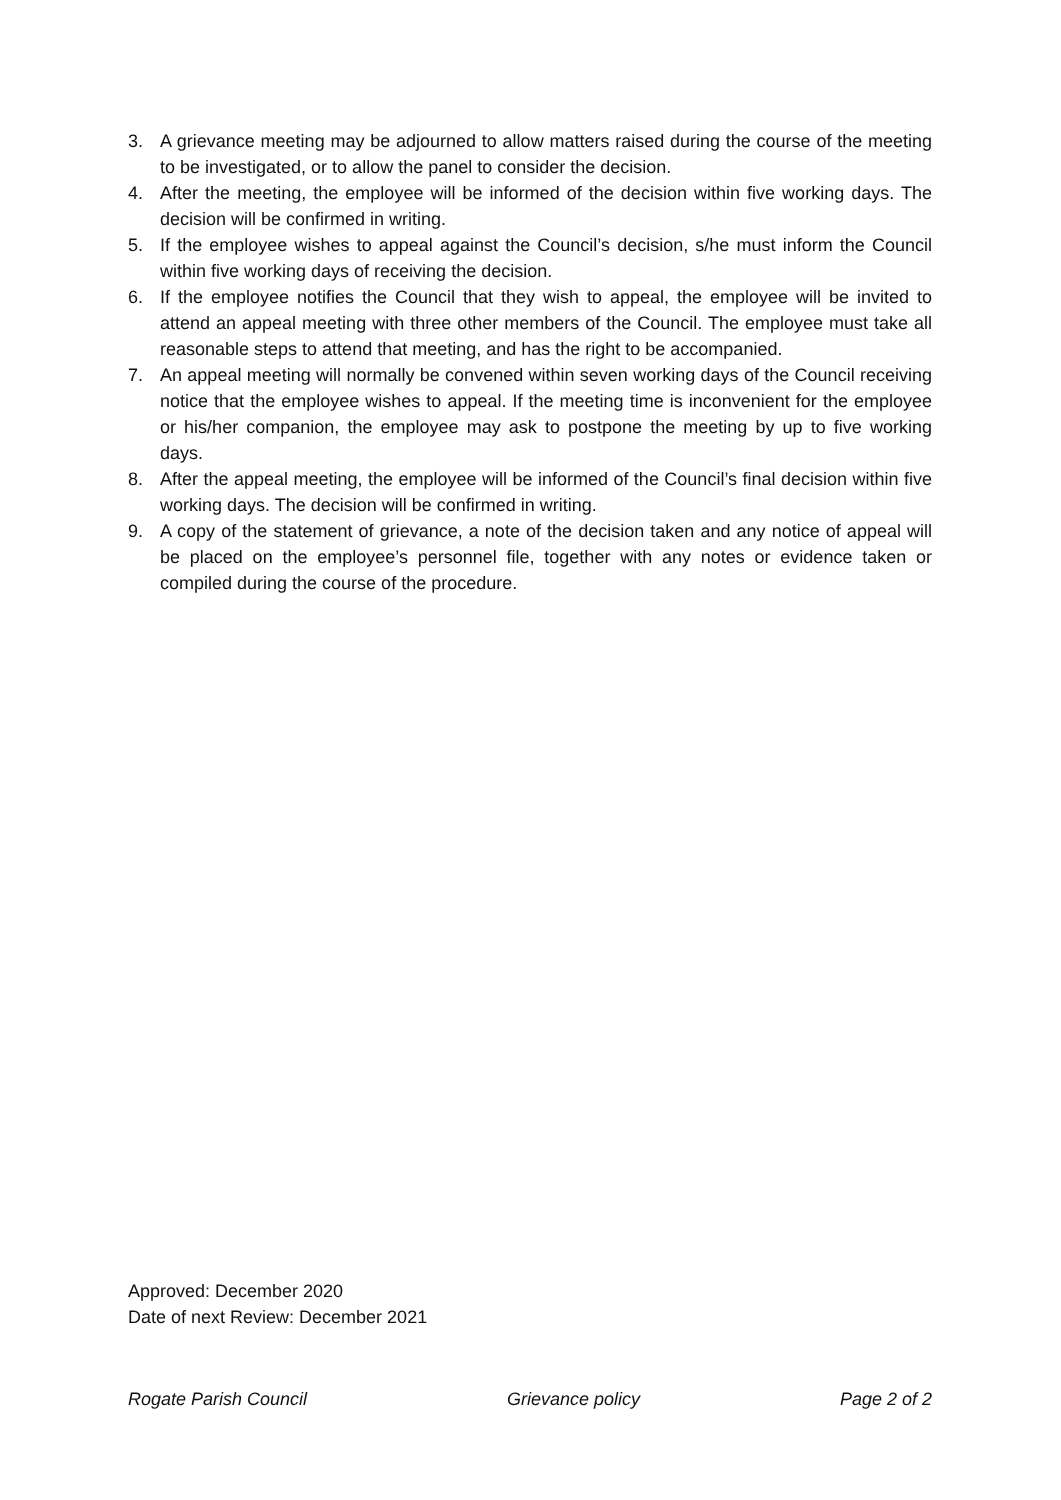3. A grievance meeting may be adjourned to allow matters raised during the course of the meeting to be investigated, or to allow the panel to consider the decision.
4. After the meeting, the employee will be informed of the decision within five working days. The decision will be confirmed in writing.
5. If the employee wishes to appeal against the Council’s decision, s/he must inform the Council within five working days of receiving the decision.
6. If the employee notifies the Council that they wish to appeal, the employee will be invited to attend an appeal meeting with three other members of the Council. The employee must take all reasonable steps to attend that meeting, and has the right to be accompanied.
7. An appeal meeting will normally be convened within seven working days of the Council receiving notice that the employee wishes to appeal. If the meeting time is inconvenient for the employee or his/her companion, the employee may ask to postpone the meeting by up to five working days.
8. After the appeal meeting, the employee will be informed of the Council’s final decision within five working days. The decision will be confirmed in writing.
9. A copy of the statement of grievance, a note of the decision taken and any notice of appeal will be placed on the employee’s personnel file, together with any notes or evidence taken or compiled during the course of the procedure.
Approved: December 2020
Date of next Review: December 2021
Rogate Parish Council Grievance policy Page 2 of 2